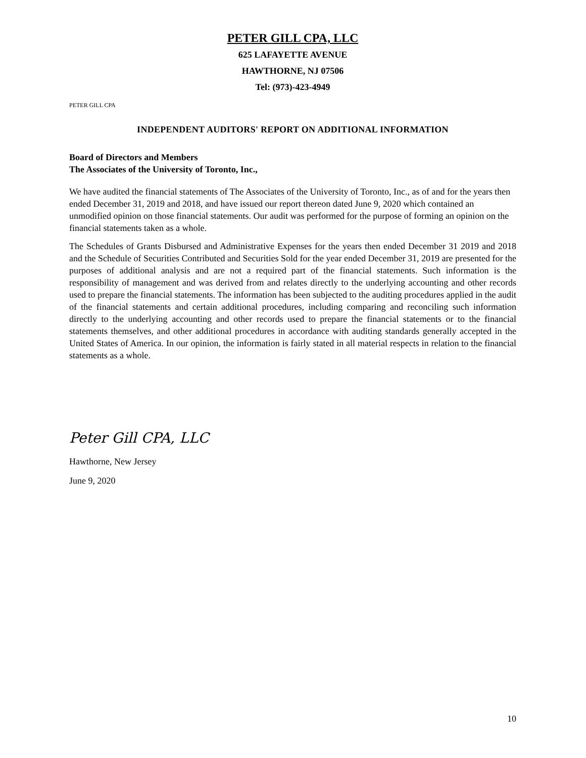PETER GILL CPA, LLC
625 LAFAYETTE AVENUE
HAWTHORNE, NJ 07506
Tel: (973)-423-4949
PETER GILL CPA
INDEPENDENT AUDITORS' REPORT ON ADDITIONAL INFORMATION
Board of Directors and Members
The Associates of the University of Toronto, Inc.,
We have audited the financial statements of The Associates of the University of Toronto, Inc., as of and for the years then ended December 31, 2019 and 2018, and have issued our report thereon dated June 9, 2020 which contained an unmodified opinion on those financial statements. Our audit was performed for the purpose of forming an opinion on the financial statements taken as a whole.
The Schedules of Grants Disbursed and Administrative Expenses for the years then ended December 31 2019 and 2018 and the Schedule of Securities Contributed and Securities Sold for the year ended December 31, 2019 are presented for the purposes of additional analysis and are not a required part of the financial statements. Such information is the responsibility of management and was derived from and relates directly to the underlying accounting and other records used to prepare the financial statements. The information has been subjected to the auditing procedures applied in the audit of the financial statements and certain additional procedures, including comparing and reconciling such information directly to the underlying accounting and other records used to prepare the financial statements or to the financial statements themselves, and other additional procedures in accordance with auditing standards generally accepted in the United States of America. In our opinion, the information is fairly stated in all material respects in relation to the financial statements as a whole.
Peter Gill CPA, LLC
Hawthorne, New Jersey
June 9, 2020
10